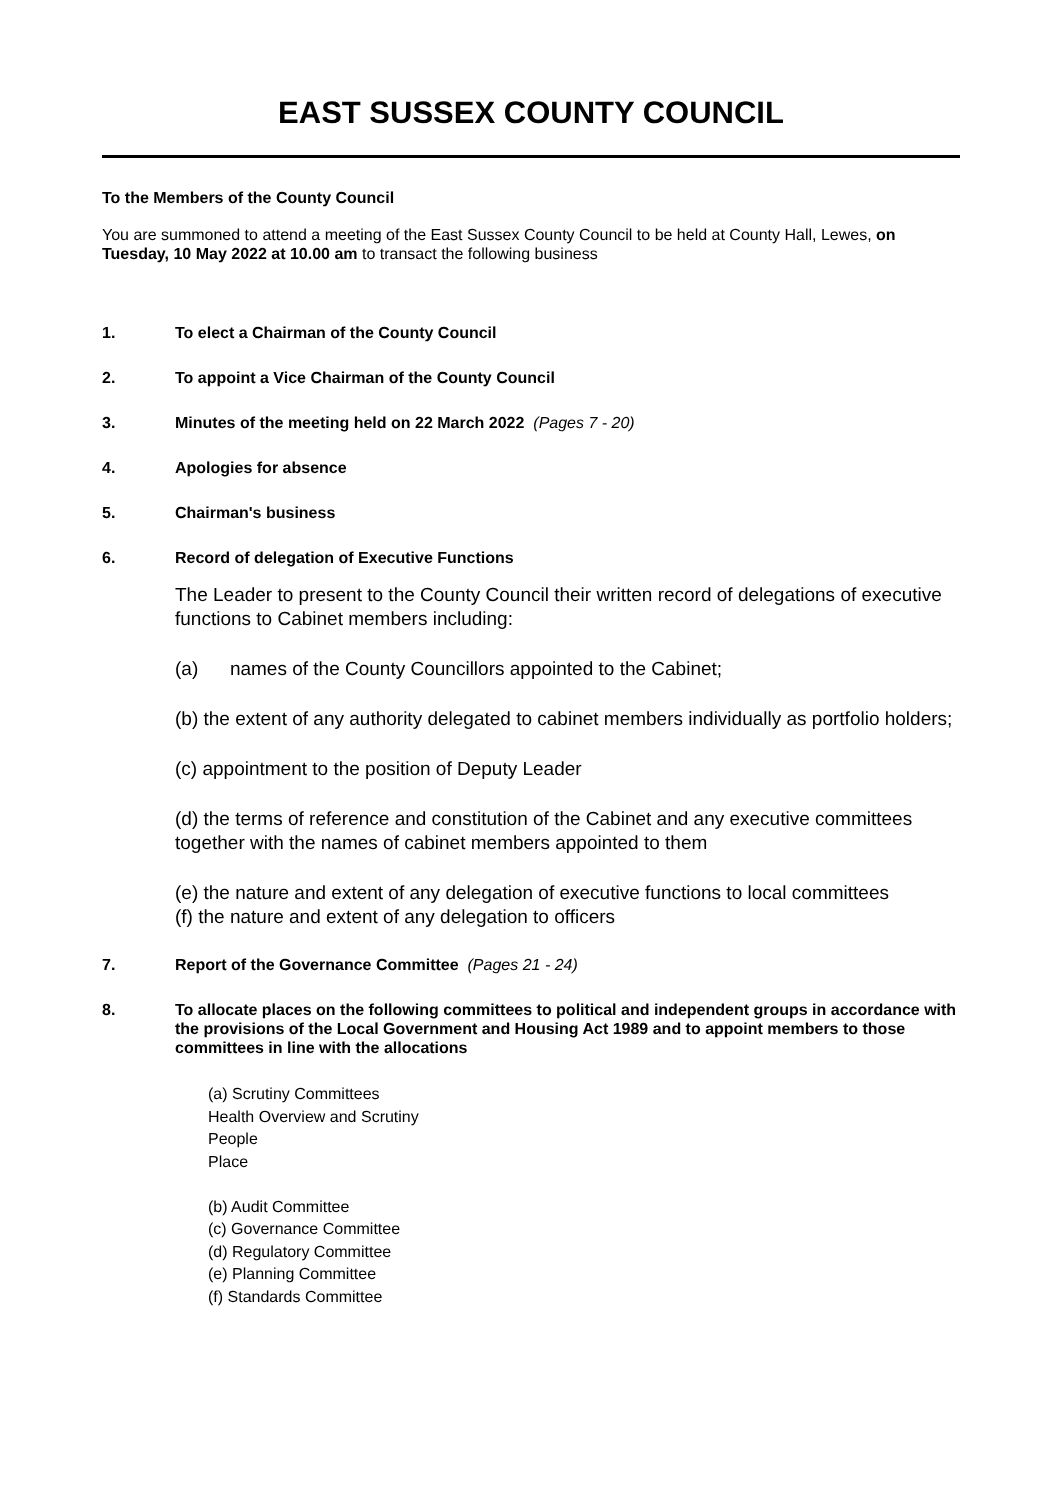EAST SUSSEX COUNTY COUNCIL
To the Members of the County Council
You are summoned to attend a meeting of the East Sussex County Council to be held at County Hall, Lewes, on Tuesday, 10 May 2022 at 10.00 am to transact the following business
1. To elect a Chairman of the County Council
2. To appoint a Vice Chairman of the County Council
3. Minutes of the meeting held on 22 March 2022 (Pages 7 - 20)
4. Apologies for absence
5. Chairman's business
6. Record of delegation of Executive Functions
The Leader to present to the County Council their written record of delegations of executive functions to Cabinet members including:
(a) names of the County Councillors appointed to the Cabinet;
(b) the extent of any authority delegated to cabinet members individually as portfolio holders;
(c) appointment to the position of Deputy Leader
(d) the terms of reference and constitution of the Cabinet and any executive committees together with the names of cabinet members appointed to them
(e) the nature and extent of any delegation of executive functions to local committees
(f) the nature and extent of any delegation to officers
7. Report of the Governance Committee (Pages 21 - 24)
8. To allocate places on the following committees to political and independent groups in accordance with the provisions of the Local Government and Housing Act 1989 and to appoint members to those committees in line with the allocations
(a) Scrutiny Committees
Health Overview and Scrutiny
People
Place
(b) Audit Committee
(c) Governance Committee
(d) Regulatory Committee
(e) Planning Committee
(f) Standards Committee